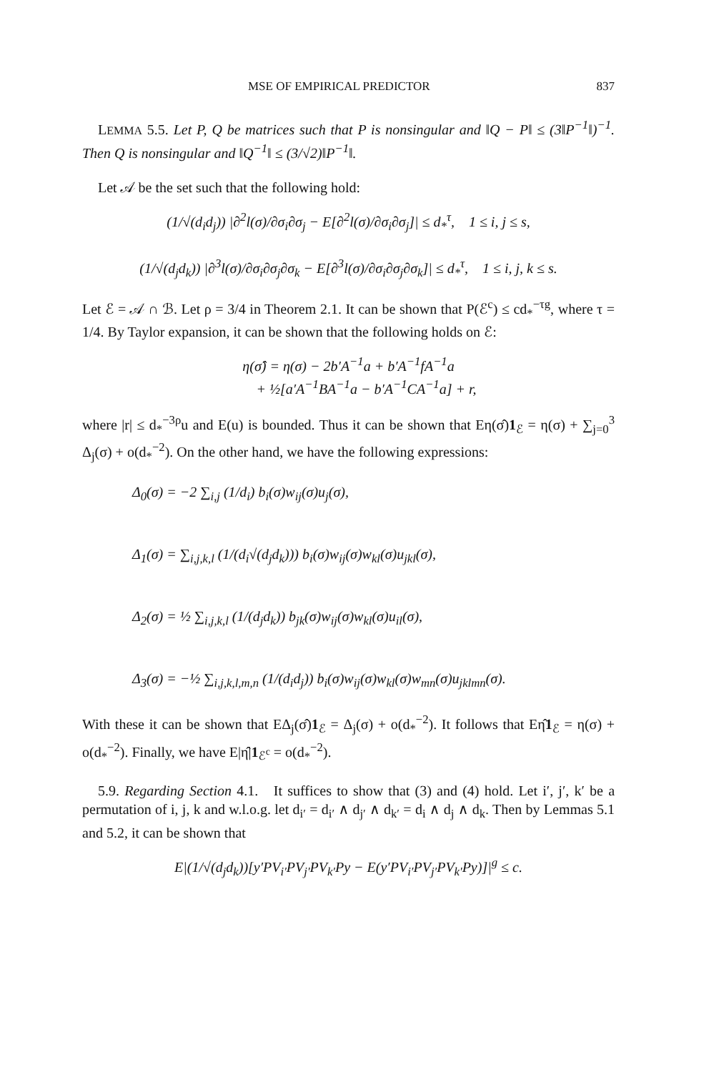MSE OF EMPIRICAL PREDICTOR 837
LEMMA 5.5. Let P, Q be matrices such that P is nonsingular and ‖Q − P‖ ≤ (3‖P<sup>−1</sup>‖)<sup>−1</sup>. Then Q is nonsingular and ‖Q<sup>−1</sup>‖ ≤ (3/√2)‖P<sup>−1</sup>‖.
Let 𝒜 be the set such that the following hold:
(1/√(d<sub>i</sub>d<sub>j</sub>)) |∂<sup>2</sup>l(σ)/∂σ<sub>i</sub>∂σ<sub>j</sub> − E[∂<sup>2</sup>l(σ)/∂σ<sub>i</sub>∂σ<sub>j</sub>]| ≤ d<sub>*</sub><sup>τ</sup>, 1 ≤ i, j ≤ s,
(1/√(d<sub>j</sub>d<sub>k</sub>)) |∂<sup>3</sup>l(σ)/∂σ<sub>i</sub>∂σ<sub>j</sub>∂σ<sub>k</sub> − E[∂<sup>3</sup>l(σ)/∂σ<sub>i</sub>∂σ<sub>j</sub>∂σ<sub>k</sub>]| ≤ d<sub>*</sub><sup>τ</sup>, 1 ≤ i, j, k ≤ s.
Let ℰ = 𝒜 ∩ ℬ. Let ρ = 3/4 in Theorem 2.1. It can be shown that P(ℰ<sup>c</sup>) ≤ cd<sub>*</sub><sup>−τg</sup>, where τ = 1/4. By Taylor expansion, it can be shown that the following holds on ℰ:
η(σ̂) = η(σ) − 2b′A<sup>−1</sup>a + b′A<sup>−1</sup>fA<sup>−1</sup>a
+ ½[a′A<sup>−1</sup>BA<sup>−1</sup>a − b′A<sup>−1</sup>CA<sup>−1</sup>a] + r,
where |r| ≤ d<sub>*</sub><sup>−3ρ</sup>u and E(u) is bounded. Thus it can be shown that Eη(σ̂)1<sub>ℰ</sub> = η(σ) + ∑<sub>j=0</sub><sup>3</sup> Δ<sub>j</sub>(σ) + o(d<sub>*</sub><sup>−2</sup>). On the other hand, we have the following expressions:
Δ<sub>0</sub>(σ) = −2 ∑<sub>i,j</sub> (1/d<sub>i</sub>) b<sub>i</sub>(σ)w<sub>ij</sub>(σ)u<sub>j</sub>(σ),
Δ<sub>1</sub>(σ) = ∑<sub>i,j,k,l</sub> (1/(d<sub>i</sub>√(d<sub>j</sub>d<sub>k</sub>))) b<sub>i</sub>(σ)w<sub>ij</sub>(σ)w<sub>kl</sub>(σ)u<sub>jkl</sub>(σ),
Δ<sub>2</sub>(σ) = ½ ∑<sub>i,j,k,l</sub> (1/(d<sub>j</sub>d<sub>k</sub>)) b<sub>jk</sub>(σ)w<sub>ij</sub>(σ)w<sub>kl</sub>(σ)u<sub>il</sub>(σ),
Δ<sub>3</sub>(σ) = −½ ∑<sub>i,j,k,l,m,n</sub> (1/(d<sub>i</sub>d<sub>j</sub>)) b<sub>i</sub>(σ)w<sub>ij</sub>(σ)w<sub>kl</sub>(σ)w<sub>mn</sub>(σ)u<sub>jklmn</sub>(σ).
With these it can be shown that EΔ<sub>j</sub>(σ̂)1<sub>ℰ</sub> = Δ<sub>j</sub>(σ) + o(d<sub>*</sub><sup>−2</sup>). It follows that Eη̂1<sub>ℰ</sub> = η(σ) + o(d<sub>*</sub><sup>−2</sup>). Finally, we have E|η̂|1<sub>ℰ<sup>c</sup></sub> = o(d<sub>*</sub><sup>−2</sup>).
5.9. Regarding Section 4.1. It suffices to show that (3) and (4) hold. Let i′, j′, k′ be a permutation of i, j, k and w.l.o.g. let d<sub>i′</sub> = d<sub>i′</sub> ∧ d<sub>j′</sub> ∧ d<sub>k′</sub> = d<sub>i</sub> ∧ d<sub>j</sub> ∧ d<sub>k</sub>. Then by Lemmas 5.1 and 5.2, it can be shown that
E|(1/√(d<sub>j</sub>d<sub>k</sub>))[y′PV<sub>i′</sub>PV<sub>j′</sub>PV<sub>k′</sub>Py − E(y′PV<sub>i′</sub>PV<sub>j′</sub>PV<sub>k′</sub>Py)]|<sup>g</sup> ≤ c.